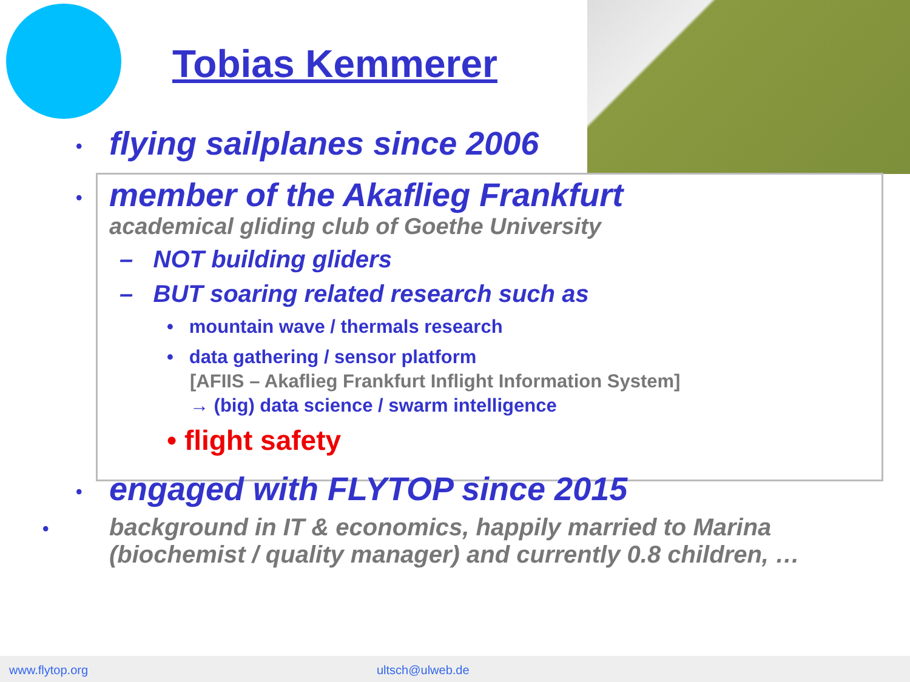Tobias Kemmerer
• flying sailplanes since 2006
• member of the Akaflieg Frankfurt
academical gliding club of Goethe University
– NOT building gliders
– BUT soaring related research such as
• mountain wave / thermals research
• data gathering / sensor platform
[AFIIS – Akaflieg Frankfurt Inflight Information System]
→ (big) data science / swarm intelligence
• flight safety
• engaged with FLYTOP since 2015
• background in IT & economics, happily married to Marina (biochemist / quality manager) and currently 0.8 children, …
www.flytop.org ultsch@ulweb.de